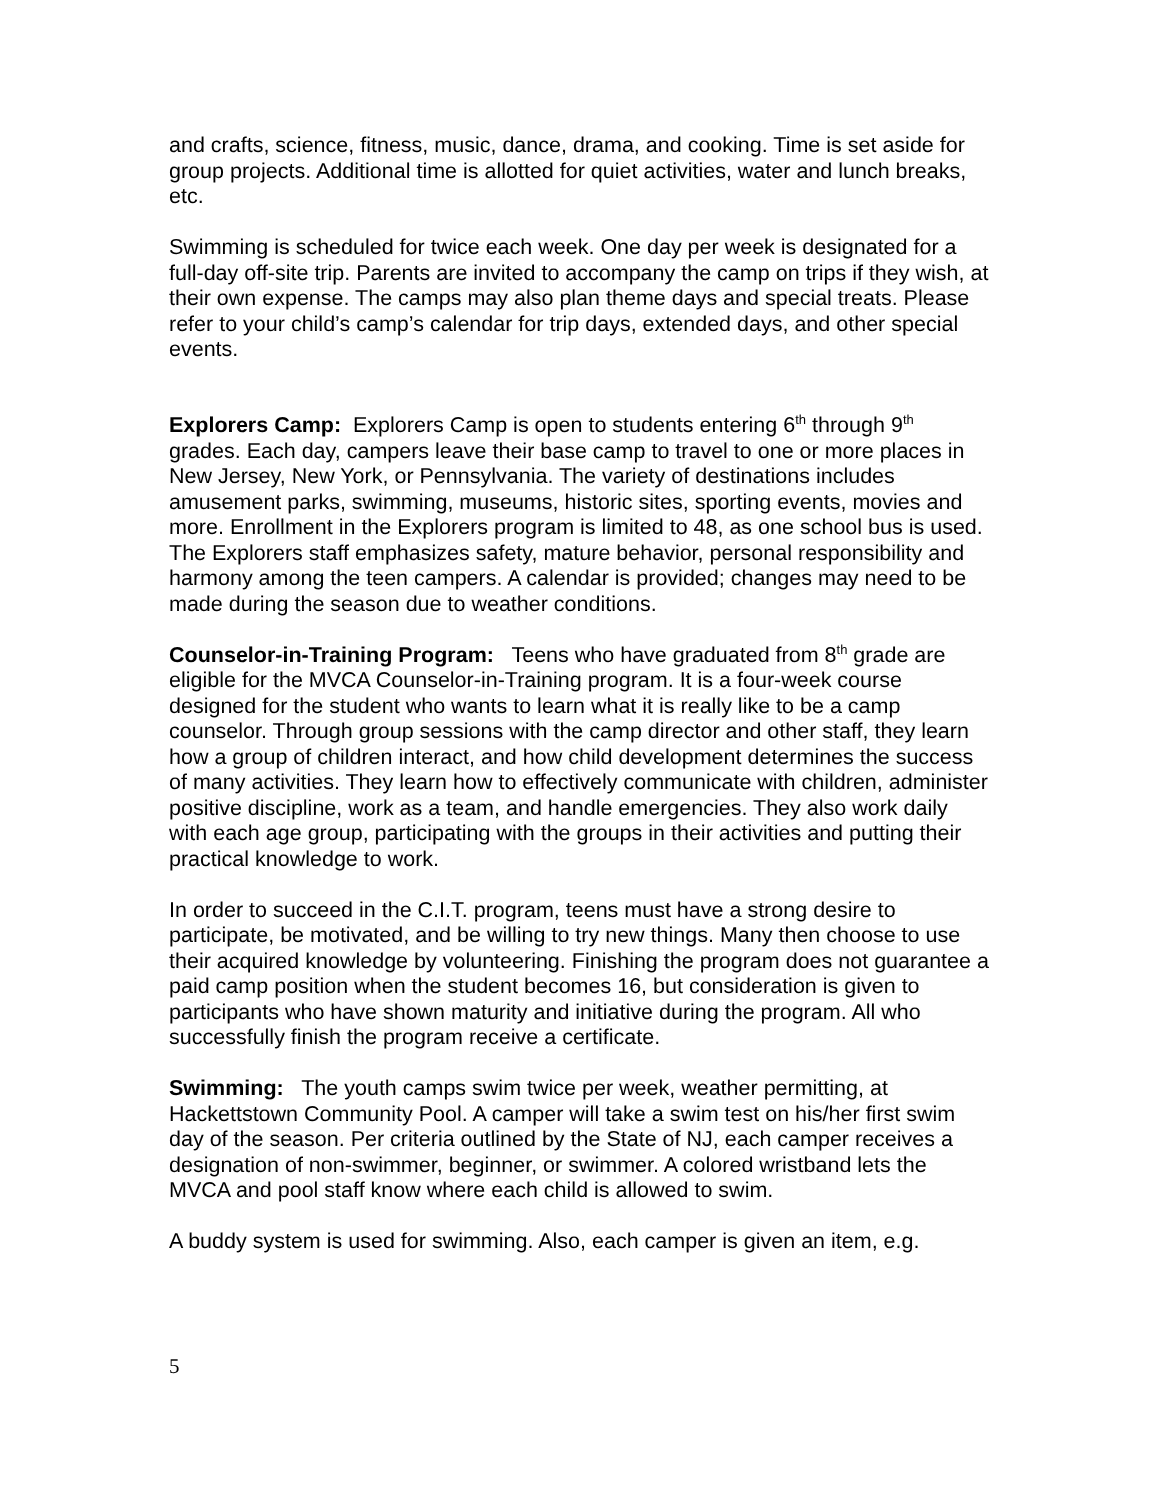and crafts, science, fitness, music, dance, drama, and cooking. Time is set aside for group projects. Additional time is allotted for quiet activities, water and lunch breaks, etc.
Swimming is scheduled for twice each week. One day per week is designated for a full-day off-site trip. Parents are invited to accompany the camp on trips if they wish, at their own expense. The camps may also plan theme days and special treats. Please refer to your child’s camp’s calendar for trip days, extended days, and other special events.
Explorers Camp: Explorers Camp is open to students entering 6<sup>th</sup> through 9<sup>th</sup> grades. Each day, campers leave their base camp to travel to one or more places in New Jersey, New York, or Pennsylvania. The variety of destinations includes amusement parks, swimming, museums, historic sites, sporting events, movies and more. Enrollment in the Explorers program is limited to 48, as one school bus is used. The Explorers staff emphasizes safety, mature behavior, personal responsibility and harmony among the teen campers. A calendar is provided; changes may need to be made during the season due to weather conditions.
Counselor-in-Training Program: Teens who have graduated from 8<sup>th</sup> grade are eligible for the MVCA Counselor-in-Training program. It is a four-week course designed for the student who wants to learn what it is really like to be a camp counselor. Through group sessions with the camp director and other staff, they learn how a group of children interact, and how child development determines the success of many activities. They learn how to effectively communicate with children, administer positive discipline, work as a team, and handle emergencies. They also work daily with each age group, participating with the groups in their activities and putting their practical knowledge to work.
In order to succeed in the C.I.T. program, teens must have a strong desire to participate, be motivated, and be willing to try new things. Many then choose to use their acquired knowledge by volunteering. Finishing the program does not guarantee a paid camp position when the student becomes 16, but consideration is given to participants who have shown maturity and initiative during the program. All who successfully finish the program receive a certificate.
Swimming: The youth camps swim twice per week, weather permitting, at Hackettstown Community Pool. A camper will take a swim test on his/her first swim day of the season. Per criteria outlined by the State of NJ, each camper receives a designation of non-swimmer, beginner, or swimmer. A colored wristband lets the MVCA and pool staff know where each child is allowed to swim.
A buddy system is used for swimming. Also, each camper is given an item, e.g.
5